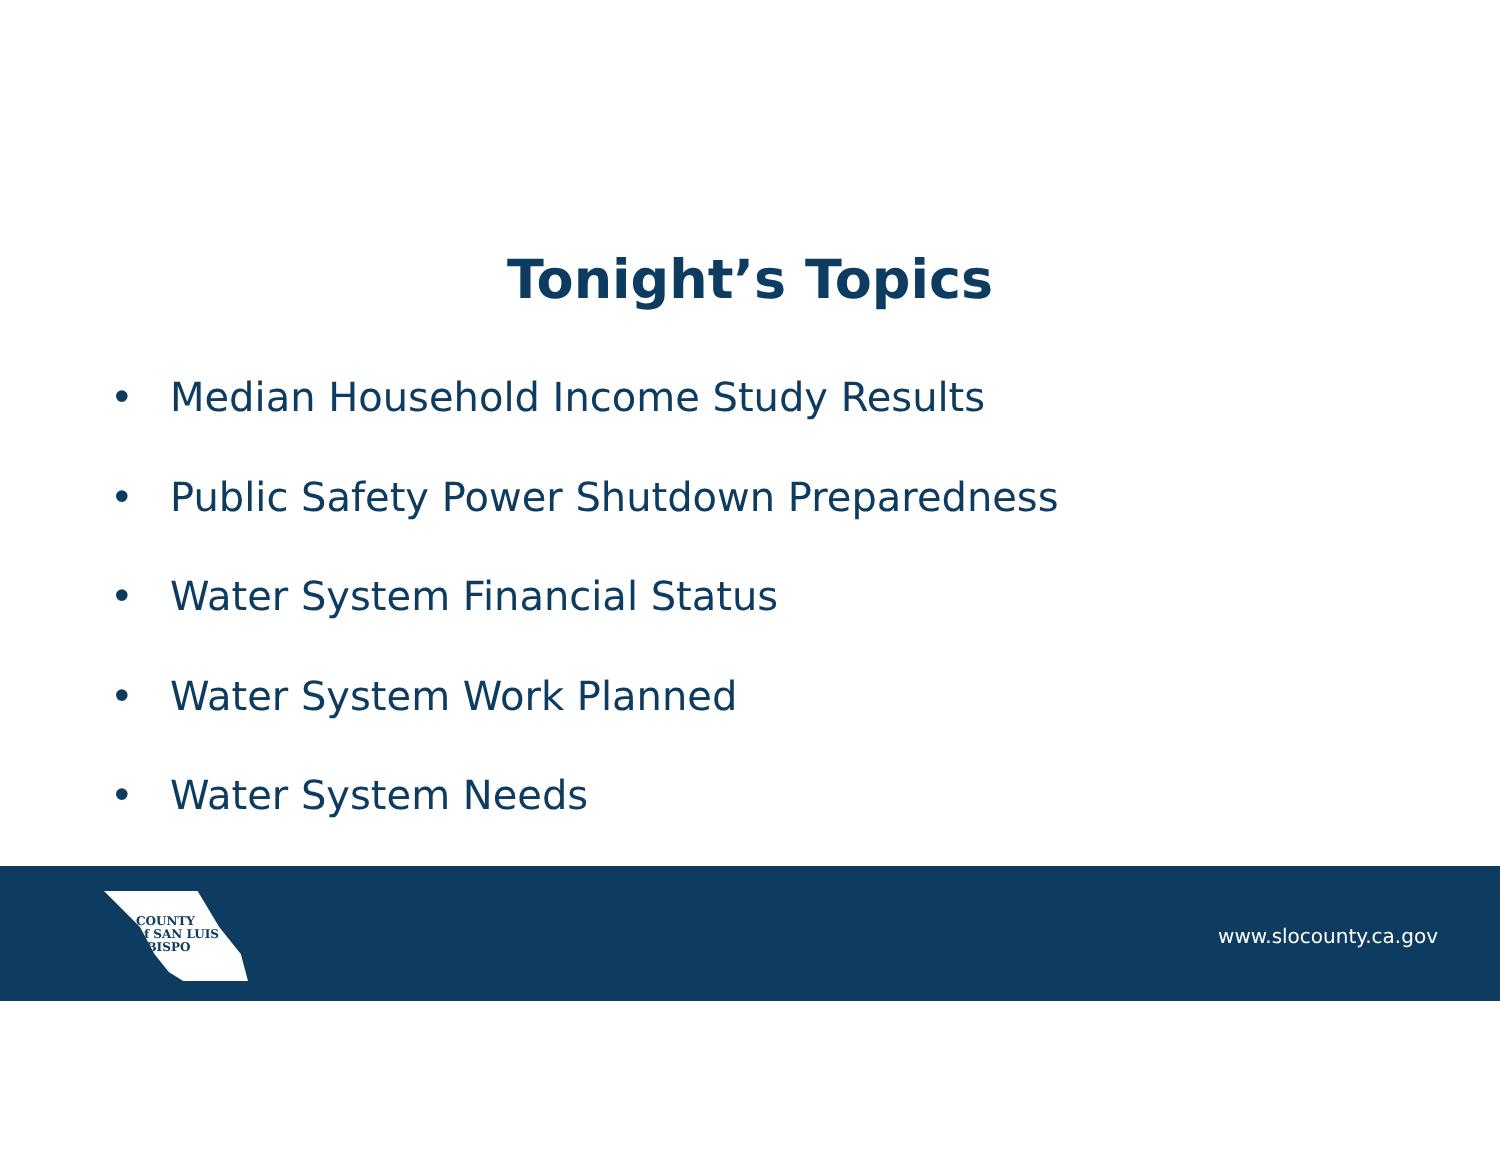Tonight’s Topics
• Median Household Income Study Results
• Public Safety Power Shutdown Preparedness
• Water System Financial Status
• Water System Work Planned
• Water System Needs
COUNTY
of SAN LUIS
OBISPO
www.slocounty.ca.gov